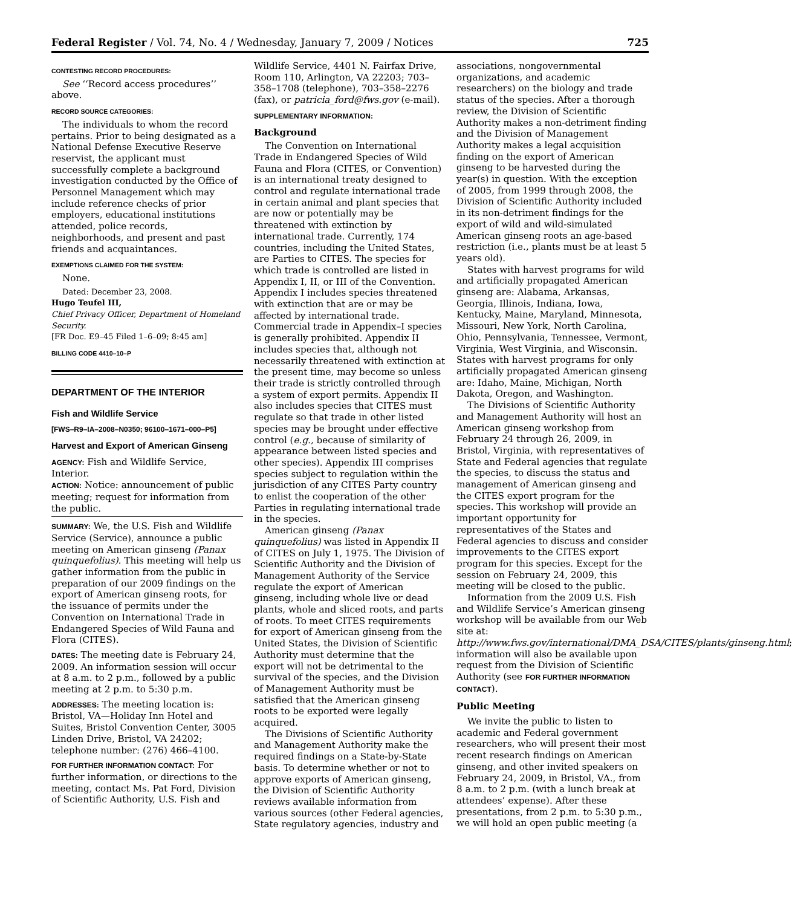Federal Register / Vol. 74, No. 4 / Wednesday, January 7, 2009 / Notices 725
CONTESTING RECORD PROCEDURES:
See ‘‘Record access procedures’’ above.
RECORD SOURCE CATEGORIES:
The individuals to whom the record pertains. Prior to being designated as a National Defense Executive Reserve reservist, the applicant must successfully complete a background investigation conducted by the Office of Personnel Management which may include reference checks of prior employers, educational institutions attended, police records, neighborhoods, and present and past friends and acquaintances.
EXEMPTIONS CLAIMED FOR THE SYSTEM:
None.
Dated: December 23, 2008.
Hugo Teufel III,
Chief Privacy Officer, Department of Homeland Security.
[FR Doc. E9–45 Filed 1–6–09; 8:45 am]
BILLING CODE 4410–10–P
DEPARTMENT OF THE INTERIOR
Fish and Wildlife Service
[FWS–R9–IA–2008–N0350; 96100–1671–000–P5]
Harvest and Export of American Ginseng
AGENCY: Fish and Wildlife Service, Interior.
ACTION: Notice: announcement of public meeting; request for information from the public.
SUMMARY: We, the U.S. Fish and Wildlife Service (Service), announce a public meeting on American ginseng (Panax quinquefolius). This meeting will help us gather information from the public in preparation of our 2009 findings on the export of American ginseng roots, for the issuance of permits under the Convention on International Trade in Endangered Species of Wild Fauna and Flora (CITES).
DATES: The meeting date is February 24, 2009. An information session will occur at 8 a.m. to 2 p.m., followed by a public meeting at 2 p.m. to 5:30 p.m.
ADDRESSES: The meeting location is: Bristol, VA—Holiday Inn Hotel and Suites, Bristol Convention Center, 3005 Linden Drive, Bristol, VA 24202; telephone number: (276) 466–4100.
FOR FURTHER INFORMATION CONTACT: For further information, or directions to the meeting, contact Ms. Pat Ford, Division of Scientific Authority, U.S. Fish and
Wildlife Service, 4401 N. Fairfax Drive, Room 110, Arlington, VA 22203; 703–358–1708 (telephone), 703–358–2276 (fax), or patricia_ford@fws.gov (e-mail).
SUPPLEMENTARY INFORMATION:
Background
The Convention on International Trade in Endangered Species of Wild Fauna and Flora (CITES, or Convention) is an international treaty designed to control and regulate international trade in certain animal and plant species that are now or potentially may be threatened with extinction by international trade. Currently, 174 countries, including the United States, are Parties to CITES. The species for which trade is controlled are listed in Appendix I, II, or III of the Convention. Appendix I includes species threatened with extinction that are or may be affected by international trade. Commercial trade in Appendix–I species is generally prohibited. Appendix II includes species that, although not necessarily threatened with extinction at the present time, may become so unless their trade is strictly controlled through a system of export permits. Appendix II also includes species that CITES must regulate so that trade in other listed species may be brought under effective control (e.g., because of similarity of appearance between listed species and other species). Appendix III comprises species subject to regulation within the jurisdiction of any CITES Party country to enlist the cooperation of the other Parties in regulating international trade in the species.
American ginseng (Panax quinquefolius) was listed in Appendix II of CITES on July 1, 1975. The Division of Scientific Authority and the Division of Management Authority of the Service regulate the export of American ginseng, including whole live or dead plants, whole and sliced roots, and parts of roots. To meet CITES requirements for export of American ginseng from the United States, the Division of Scientific Authority must determine that the export will not be detrimental to the survival of the species, and the Division of Management Authority must be satisfied that the American ginseng roots to be exported were legally acquired.
The Divisions of Scientific Authority and Management Authority make the required findings on a State-by-State basis. To determine whether or not to approve exports of American ginseng, the Division of Scientific Authority reviews available information from various sources (other Federal agencies, State regulatory agencies, industry and
associations, nongovernmental organizations, and academic researchers) on the biology and trade status of the species. After a thorough review, the Division of Scientific Authority makes a non-detriment finding and the Division of Management Authority makes a legal acquisition finding on the export of American ginseng to be harvested during the year(s) in question. With the exception of 2005, from 1999 through 2008, the Division of Scientific Authority included in its non-detriment findings for the export of wild and wild-simulated American ginseng roots an age-based restriction (i.e., plants must be at least 5 years old).
States with harvest programs for wild and artificially propagated American ginseng are: Alabama, Arkansas, Georgia, Illinois, Indiana, Iowa, Kentucky, Maine, Maryland, Minnesota, Missouri, New York, North Carolina, Ohio, Pennsylvania, Tennessee, Vermont, Virginia, West Virginia, and Wisconsin. States with harvest programs for only artificially propagated American ginseng are: Idaho, Maine, Michigan, North Dakota, Oregon, and Washington.
The Divisions of Scientific Authority and Management Authority will host an American ginseng workshop from February 24 through 26, 2009, in Bristol, Virginia, with representatives of State and Federal agencies that regulate the species, to discuss the status and management of American ginseng and the CITES export program for the species. This workshop will provide an important opportunity for representatives of the States and Federal agencies to discuss and consider improvements to the CITES export program for this species. Except for the session on February 24, 2009, this meeting will be closed to the public.
Information from the 2009 U.S. Fish and Wildlife Service’s American ginseng workshop will be available from our Web site at: http://www.fws.gov/international/DMA_DSA/CITES/plants/ginseng.html; information will also be available upon request from the Division of Scientific Authority (see FOR FURTHER INFORMATION CONTACT).
Public Meeting
We invite the public to listen to academic and Federal government researchers, who will present their most recent research findings on American ginseng, and other invited speakers on February 24, 2009, in Bristol, VA., from 8 a.m. to 2 p.m. (with a lunch break at attendees’ expense). After these presentations, from 2 p.m. to 5:30 p.m., we will hold an open public meeting (a